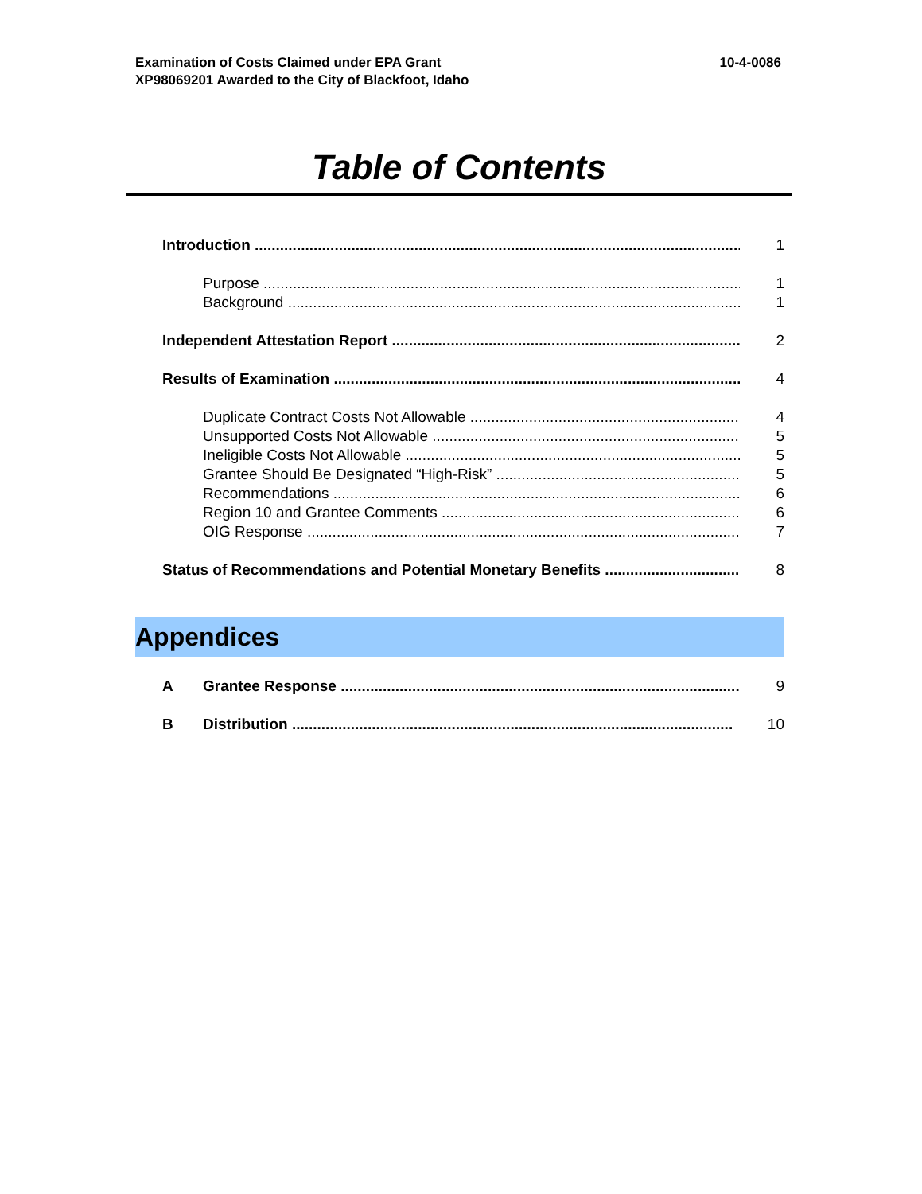Examination of Costs Claimed under EPA Grant
XP98069201 Awarded to the City of Blackfoot, Idaho
10-4-0086
Table of Contents
Introduction 1
Purpose 1
Background 1
Independent Attestation Report 2
Results of Examination 4
Duplicate Contract Costs Not Allowable 4
Unsupported Costs Not Allowable 5
Ineligible Costs Not Allowable 5
Grantee Should Be Designated “High-Risk” 5
Recommendations 6
Region 10 and Grantee Comments 6
OIG Response 7
Status of Recommendations and Potential Monetary Benefits 8
Appendices
A Grantee Response 9
B Distribution 10